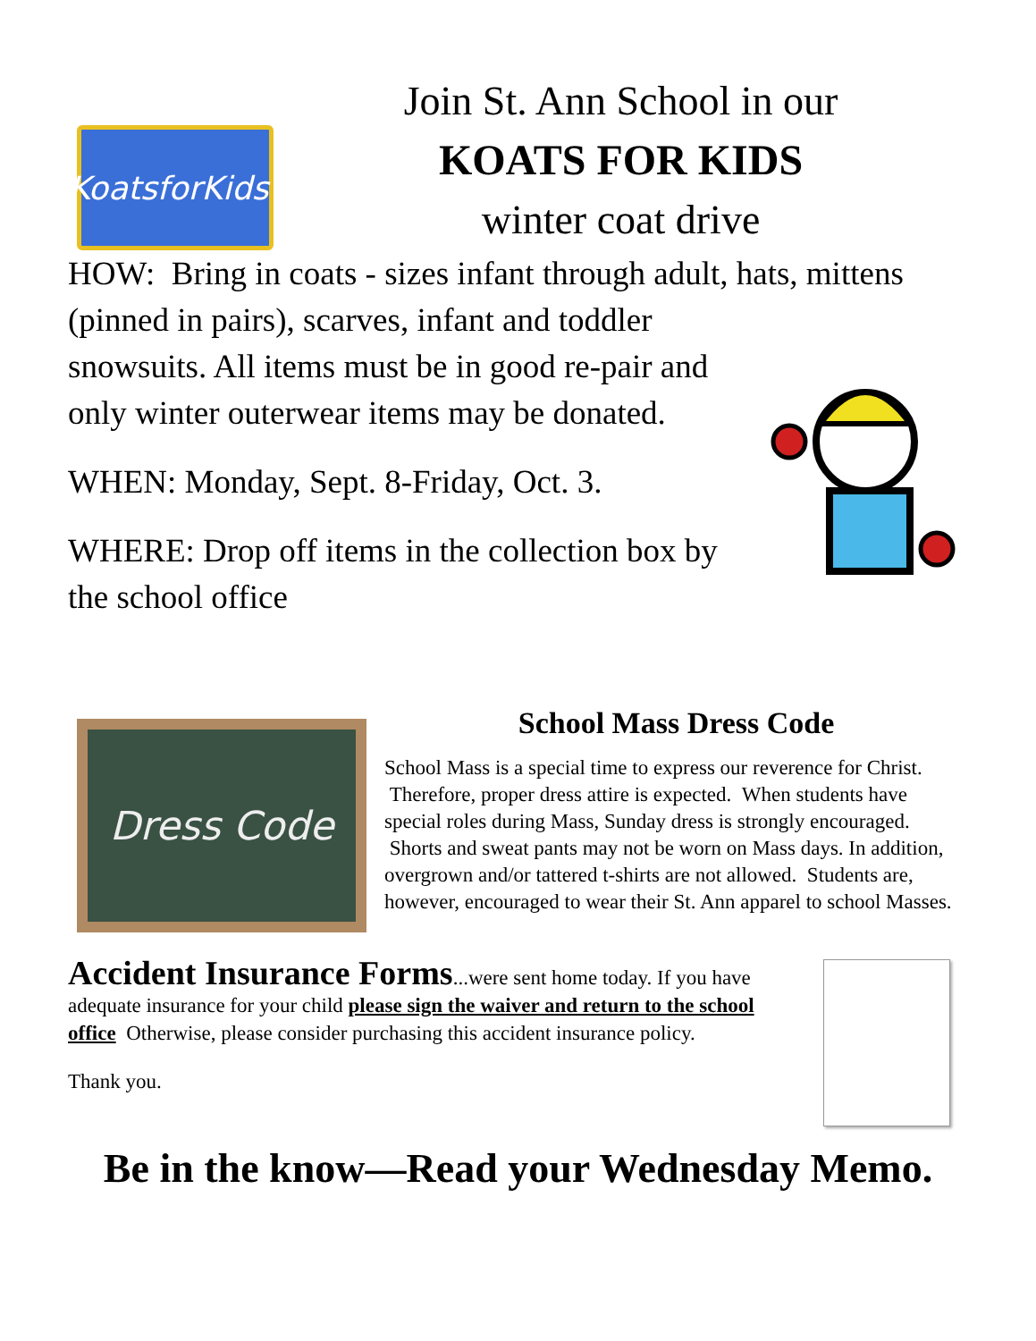KoatsforKids!
Join St. Ann School in our
KOATS FOR KIDS
winter coat drive
HOW: Bring in coats - sizes infant through adult, hats, mittens (pinned in pairs), scarves, infant and toddler
snowsuits. All items must be in good re-pair and only winter outerwear items may be donated.
WHEN: Monday, Sept. 8-Friday, Oct. 3.
WHERE: Drop off items in the collection box by the school office
Dress Code
School Mass Dress Code
School Mass is a special time to express our reverence for Christ. Therefore, proper dress attire is expected. When students have special roles during Mass, Sunday dress is strongly encouraged. Shorts and sweat pants may not be worn on Mass days. In addition, overgrown and/or tattered t-shirts are not allowed. Students are, however, encouraged to wear their St. Ann apparel to school Masses.
Accident Insurance Forms...were sent home today. If you have adequate insurance for your child please sign the waiver and return to the school office Otherwise, please consider purchasing this accident insurance policy.
Thank you.
Be in the know—Read your Wednesday Memo.